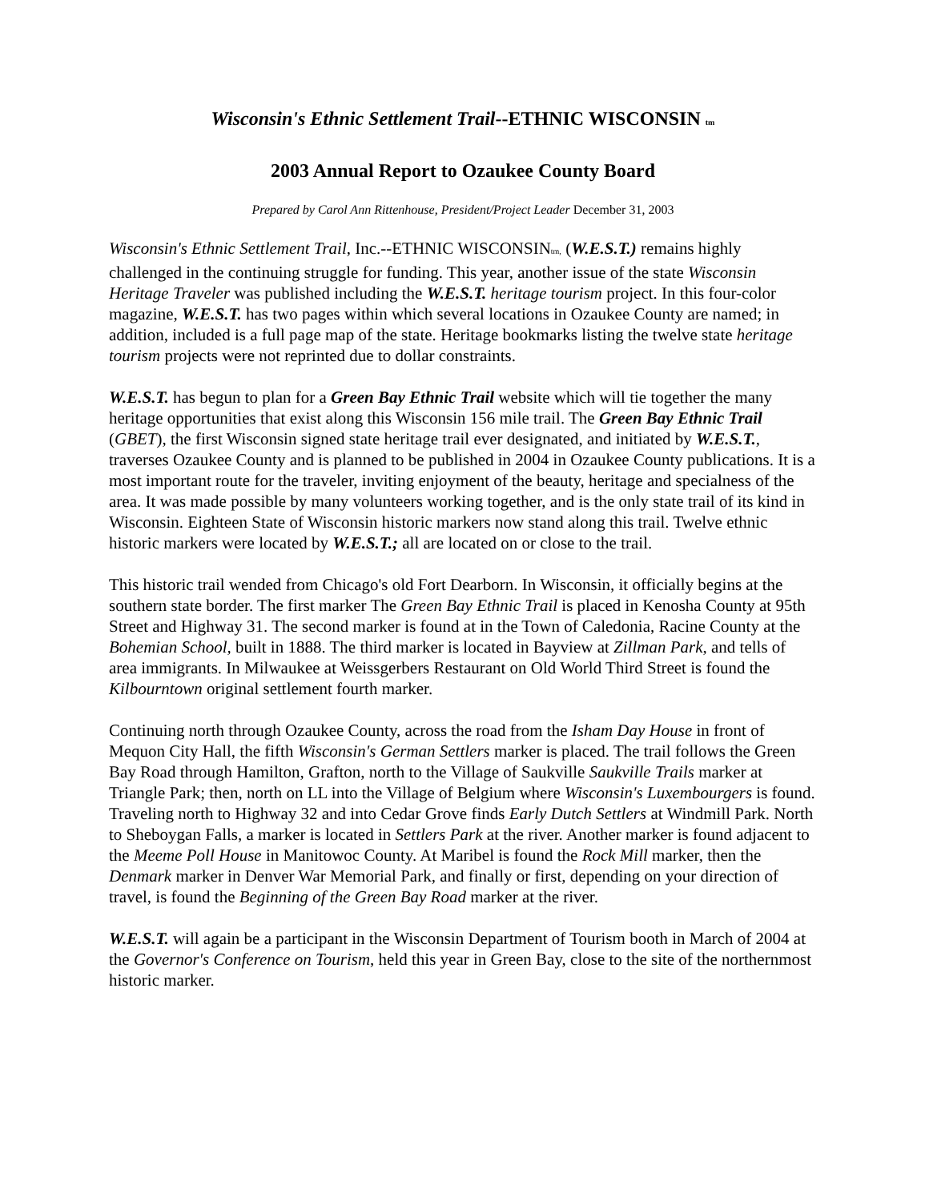Wisconsin's Ethnic Settlement Trail--ETHNIC WISCONSIN tm
2003 Annual Report to Ozaukee County Board
Prepared by Carol Ann Rittenhouse, President/Project Leader December 31, 2003
Wisconsin's Ethnic Settlement Trail, Inc.--ETHNIC WISCONSINtm, (W.E.S.T.) remains highly challenged in the continuing struggle for funding. This year, another issue of the state Wisconsin Heritage Traveler was published including the W.E.S.T. heritage tourism project. In this four-color magazine, W.E.S.T. has two pages within which several locations in Ozaukee County are named; in addition, included is a full page map of the state. Heritage bookmarks listing the twelve state heritage tourism projects were not reprinted due to dollar constraints.
W.E.S.T. has begun to plan for a Green Bay Ethnic Trail website which will tie together the many heritage opportunities that exist along this Wisconsin 156 mile trail. The Green Bay Ethnic Trail (GBET), the first Wisconsin signed state heritage trail ever designated, and initiated by W.E.S.T., traverses Ozaukee County and is planned to be published in 2004 in Ozaukee County publications. It is a most important route for the traveler, inviting enjoyment of the beauty, heritage and specialness of the area. It was made possible by many volunteers working together, and is the only state trail of its kind in Wisconsin. Eighteen State of Wisconsin historic markers now stand along this trail. Twelve ethnic historic markers were located by W.E.S.T.; all are located on or close to the trail.
This historic trail wended from Chicago's old Fort Dearborn. In Wisconsin, it officially begins at the southern state border. The first marker The Green Bay Ethnic Trail is placed in Kenosha County at 95th Street and Highway 31. The second marker is found at in the Town of Caledonia, Racine County at the Bohemian School, built in 1888. The third marker is located in Bayview at Zillman Park, and tells of area immigrants. In Milwaukee at Weissgerbers Restaurant on Old World Third Street is found the Kilbourntown original settlement fourth marker.
Continuing north through Ozaukee County, across the road from the Isham Day House in front of Mequon City Hall, the fifth Wisconsin's German Settlers marker is placed. The trail follows the Green Bay Road through Hamilton, Grafton, north to the Village of Saukville Saukville Trails marker at Triangle Park; then, north on LL into the Village of Belgium where Wisconsin's Luxembourgers is found. Traveling north to Highway 32 and into Cedar Grove finds Early Dutch Settlers at Windmill Park. North to Sheboygan Falls, a marker is located in Settlers Park at the river. Another marker is found adjacent to the Meeme Poll House in Manitowoc County. At Maribel is found the Rock Mill marker, then the Denmark marker in Denver War Memorial Park, and finally or first, depending on your direction of travel, is found the Beginning of the Green Bay Road marker at the river.
W.E.S.T. will again be a participant in the Wisconsin Department of Tourism booth in March of 2004 at the Governor's Conference on Tourism, held this year in Green Bay, close to the site of the northernmost historic marker.